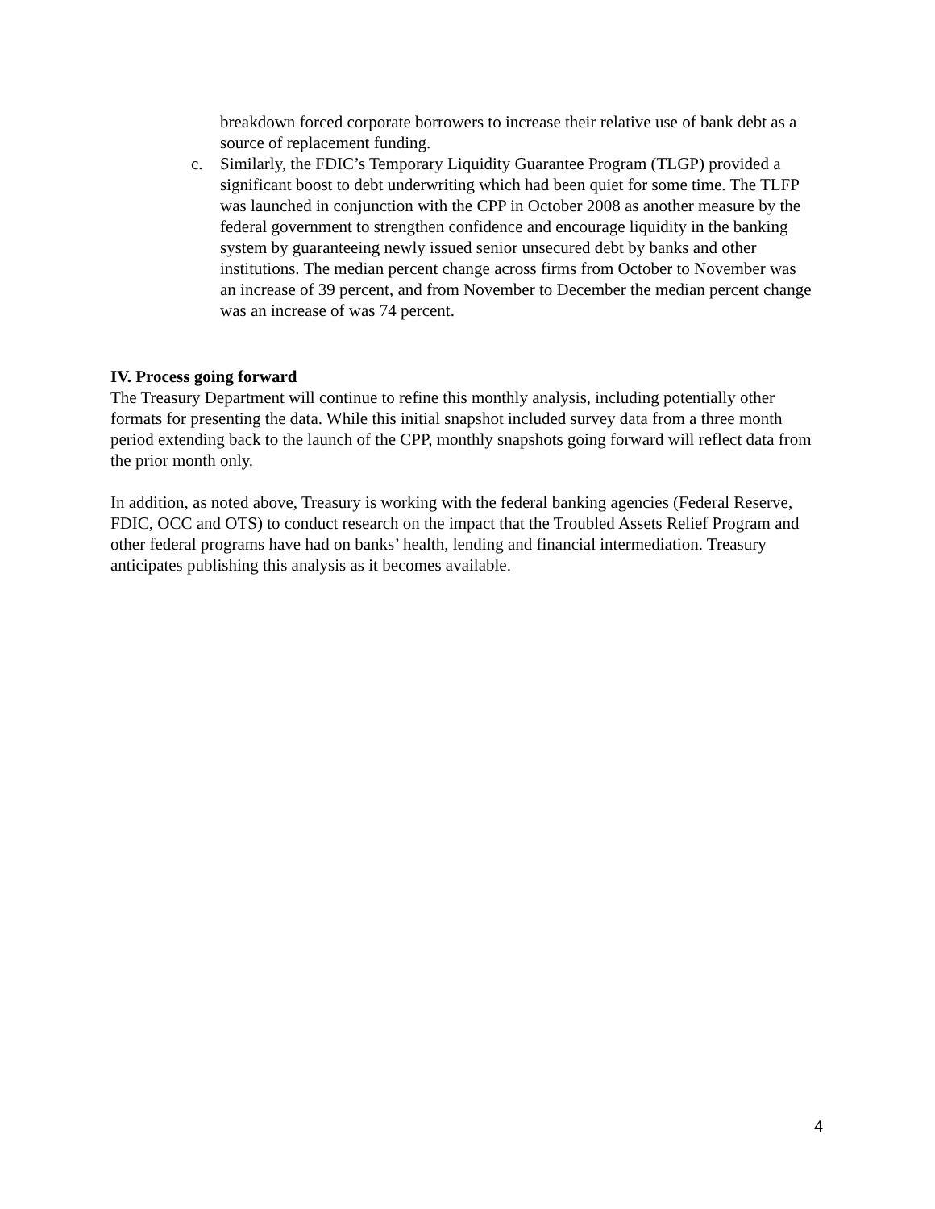breakdown forced corporate borrowers to increase their relative use of bank debt as a source of replacement funding.
c. Similarly, the FDIC’s Temporary Liquidity Guarantee Program (TLGP) provided a significant boost to debt underwriting which had been quiet for some time. The TLFP was launched in conjunction with the CPP in October 2008 as another measure by the federal government to strengthen confidence and encourage liquidity in the banking system by guaranteeing newly issued senior unsecured debt by banks and other institutions. The median percent change across firms from October to November was an increase of 39 percent, and from November to December the median percent change was an increase of was 74 percent.
IV. Process going forward
The Treasury Department will continue to refine this monthly analysis, including potentially other formats for presenting the data. While this initial snapshot included survey data from a three month period extending back to the launch of the CPP, monthly snapshots going forward will reflect data from the prior month only.
In addition, as noted above, Treasury is working with the federal banking agencies (Federal Reserve, FDIC, OCC and OTS) to conduct research on the impact that the Troubled Assets Relief Program and other federal programs have had on banks’ health, lending and financial intermediation. Treasury anticipates publishing this analysis as it becomes available.
4